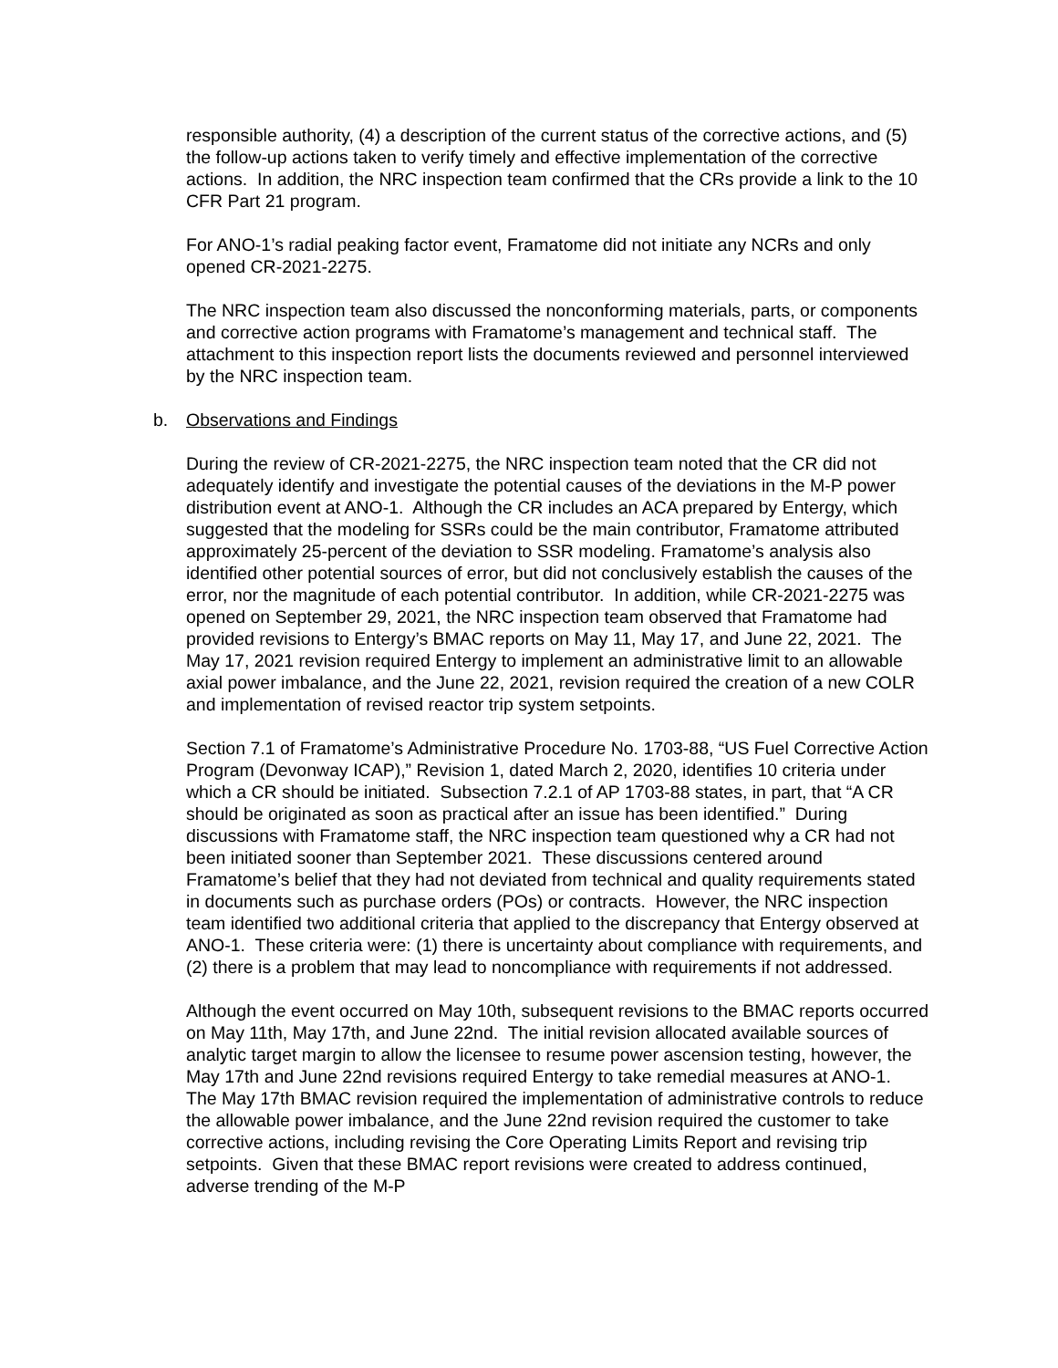responsible authority, (4) a description of the current status of the corrective actions, and (5) the follow-up actions taken to verify timely and effective implementation of the corrective actions. In addition, the NRC inspection team confirmed that the CRs provide a link to the 10 CFR Part 21 program.
For ANO-1’s radial peaking factor event, Framatome did not initiate any NCRs and only opened CR-2021-2275.
The NRC inspection team also discussed the nonconforming materials, parts, or components and corrective action programs with Framatome’s management and technical staff. The attachment to this inspection report lists the documents reviewed and personnel interviewed by the NRC inspection team.
b. Observations and Findings
During the review of CR-2021-2275, the NRC inspection team noted that the CR did not adequately identify and investigate the potential causes of the deviations in the M-P power distribution event at ANO-1. Although the CR includes an ACA prepared by Entergy, which suggested that the modeling for SSRs could be the main contributor, Framatome attributed approximately 25-percent of the deviation to SSR modeling. Framatome’s analysis also identified other potential sources of error, but did not conclusively establish the causes of the error, nor the magnitude of each potential contributor. In addition, while CR-2021-2275 was opened on September 29, 2021, the NRC inspection team observed that Framatome had provided revisions to Entergy’s BMAC reports on May 11, May 17, and June 22, 2021. The May 17, 2021 revision required Entergy to implement an administrative limit to an allowable axial power imbalance, and the June 22, 2021, revision required the creation of a new COLR and implementation of revised reactor trip system setpoints.
Section 7.1 of Framatome’s Administrative Procedure No. 1703-88, “US Fuel Corrective Action Program (Devonway ICAP),” Revision 1, dated March 2, 2020, identifies 10 criteria under which a CR should be initiated. Subsection 7.2.1 of AP 1703-88 states, in part, that “A CR should be originated as soon as practical after an issue has been identified.” During discussions with Framatome staff, the NRC inspection team questioned why a CR had not been initiated sooner than September 2021. These discussions centered around Framatome’s belief that they had not deviated from technical and quality requirements stated in documents such as purchase orders (POs) or contracts. However, the NRC inspection team identified two additional criteria that applied to the discrepancy that Entergy observed at ANO-1. These criteria were: (1) there is uncertainty about compliance with requirements, and (2) there is a problem that may lead to noncompliance with requirements if not addressed.
Although the event occurred on May 10th, subsequent revisions to the BMAC reports occurred on May 11th, May 17th, and June 22nd. The initial revision allocated available sources of analytic target margin to allow the licensee to resume power ascension testing, however, the May 17th and June 22nd revisions required Entergy to take remedial measures at ANO-1. The May 17th BMAC revision required the implementation of administrative controls to reduce the allowable power imbalance, and the June 22nd revision required the customer to take corrective actions, including revising the Core Operating Limits Report and revising trip setpoints. Given that these BMAC report revisions were created to address continued, adverse trending of the M-P